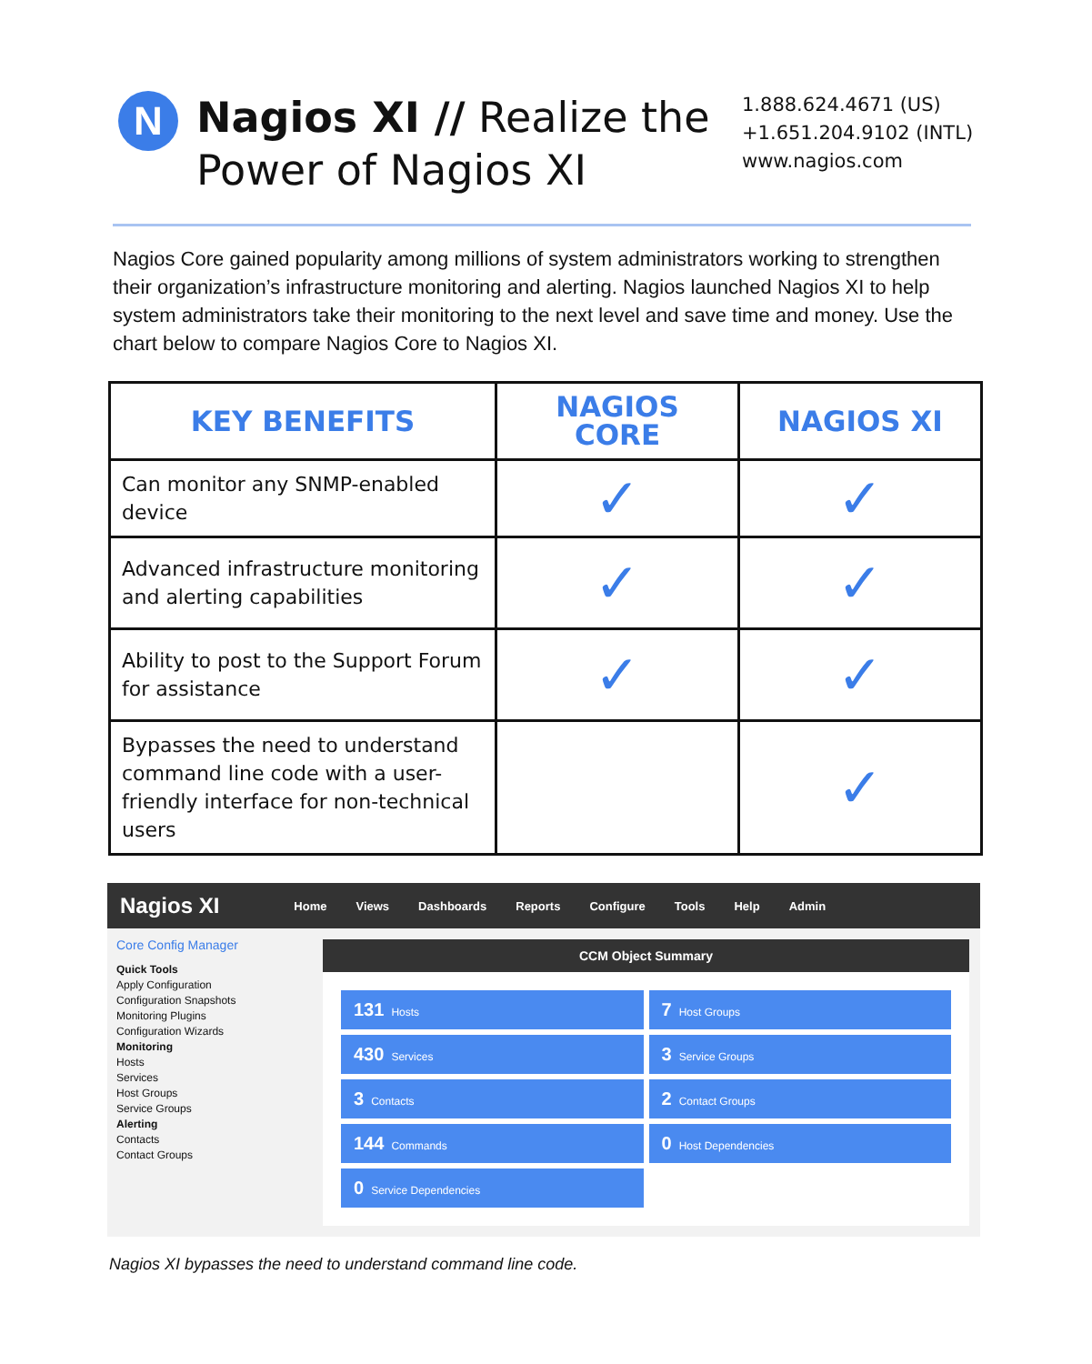N
Nagios XI // Realize the Power of Nagios XI
1.888.624.4671 (US)
+1.651.204.9102 (INTL)
www.nagios.com
Nagios Core gained popularity among millions of system administrators working to strengthen their organization’s infrastructure monitoring and alerting. Nagios launched Nagios XI to help system administrators take their monitoring to the next level and save time and money. Use the chart below to compare Nagios Core to Nagios XI.
| KEY BENEFITS | NAGIOS CORE | NAGIOS XI |
| --- | --- | --- |
| Can monitor any SNMP-enabled device | ✓ | ✓ |
| Advanced infrastructure monitoring and alerting capabilities | ✓ | ✓ |
| Ability to post to the Support Forum for assistance | ✓ | ✓ |
| Bypasses the need to understand command line code with a user-friendly interface for non-technical users | | ✓ |
Nagios XI Home Views Dashboards Reports Configure Tools Help Admin
Core Config Manager
Quick Tools
Apply Configuration
Configuration Snapshots
Monitoring Plugins
Configuration Wizards
Monitoring
Hosts
Services
Host Groups
Service Groups
Alerting
Contacts
Contact Groups
CCM Object Summary
131 Hosts
7 Host Groups
430 Services
3 Service Groups
3 Contacts
2 Contact Groups
144 Commands
0 Host Dependencies
0 Service Dependencies
Nagios XI bypasses the need to understand command line code.